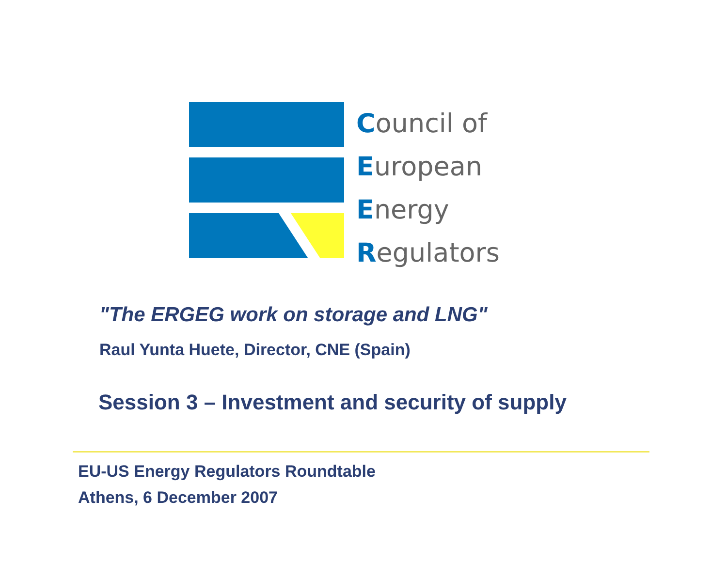Council of
European
Energy
Regulators
"The ERGEG work on storage and LNG"
Raul Yunta Huete, Director, CNE (Spain)
Session 3 – Investment and security of supply
EU-US Energy Regulators Roundtable
Athens, 6 December 2007